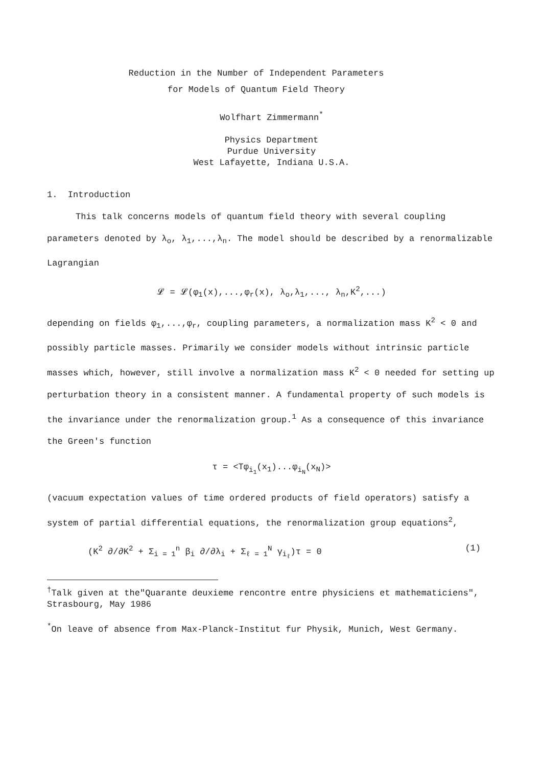Reduction in the Number of Independent Parameters
for Models of Quantum Field Theory
Wolfhart Zimmermann<sup>*</sup>
Physics Department
Purdue University
West Lafayette, Indiana U.S.A.
1. Introduction
This talk concerns models of quantum field theory with several coupling parameters denoted by λ<sub>o</sub>, λ<sub>1</sub>,...,λ<sub>n</sub>. The model should be described by a renormalizable Lagrangian
𝓛 = 𝓛(φ<sub>1</sub>(x),...,φ<sub>r</sub>(x), λ<sub>o</sub>,λ<sub>1</sub>,..., λ<sub>n</sub>,K<sup>2</sup>,...)
depending on fields φ<sub>1</sub>,...,φ<sub>r</sub>, coupling parameters, a normalization mass K<sup>2</sup> < 0 and possibly particle masses. Primarily we consider models without intrinsic particle masses which, however, still involve a normalization mass K<sup>2</sup> < 0 needed for setting up perturbation theory in a consistent manner. A fundamental property of such models is the invariance under the renormalization group.<sup>1</sup> As a consequence of this invariance the Green's function
τ = <Tφ<sub>i<sub>1</sub></sub>(x<sub>1</sub>)...φ<sub>i<sub>N</sub></sub>(x<sub>N</sub>)>
(vacuum expectation values of time ordered products of field operators) satisfy a system of partial differential equations, the renormalization group equations<sup>2</sup>,
(K<sup>2</sup> ∂/∂K<sup>2</sup> + Σ<sub>i = 1</sub><sup>n</sup> β<sub>i</sub> ∂/∂λ<sub>i</sub> + Σ<sub>ℓ = 1</sub><sup>N</sup> γ<sub>i<sub>ℓ</sub></sub>)τ = 0 (1)
<sup>†</sup> Talk given at the"Quarante deuxieme rencontre entre physiciens et mathematiciens", Strasbourg, May 1986
<sup>*</sup> On leave of absence from Max-Planck-Institut fur Physik, Munich, West Germany.